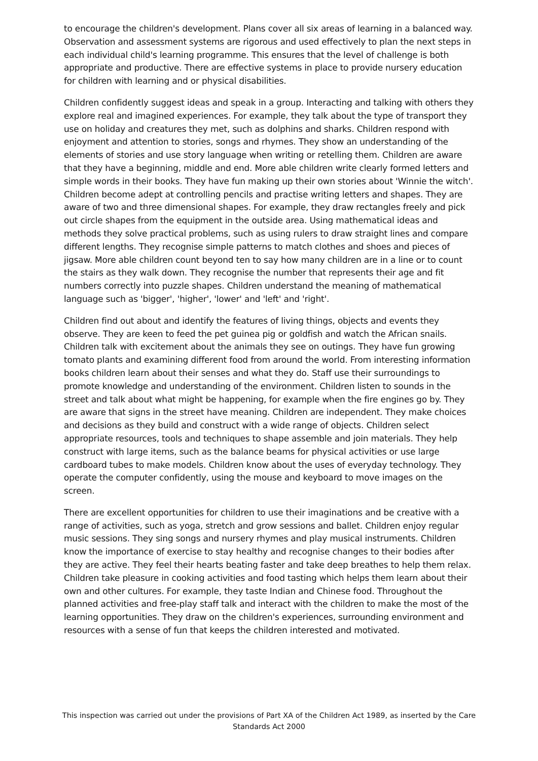to encourage the children's development. Plans cover all six areas of learning in a balanced way. Observation and assessment systems are rigorous and used effectively to plan the next steps in each individual child's learning programme. This ensures that the level of challenge is both appropriate and productive. There are effective systems in place to provide nursery education for children with learning and or physical disabilities.
Children confidently suggest ideas and speak in a group. Interacting and talking with others they explore real and imagined experiences. For example, they talk about the type of transport they use on holiday and creatures they met, such as dolphins and sharks. Children respond with enjoyment and attention to stories, songs and rhymes. They show an understanding of the elements of stories and use story language when writing or retelling them. Children are aware that they have a beginning, middle and end. More able children write clearly formed letters and simple words in their books. They have fun making up their own stories about 'Winnie the witch'. Children become adept at controlling pencils and practise writing letters and shapes. They are aware of two and three dimensional shapes. For example, they draw rectangles freely and pick out circle shapes from the equipment in the outside area. Using mathematical ideas and methods they solve practical problems, such as using rulers to draw straight lines and compare different lengths. They recognise simple patterns to match clothes and shoes and pieces of jigsaw. More able children count beyond ten to say how many children are in a line or to count the stairs as they walk down. They recognise the number that represents their age and fit numbers correctly into puzzle shapes. Children understand the meaning of mathematical language such as 'bigger', 'higher', 'lower' and 'left' and 'right'.
Children find out about and identify the features of living things, objects and events they observe. They are keen to feed the pet guinea pig or goldfish and watch the African snails. Children talk with excitement about the animals they see on outings. They have fun growing tomato plants and examining different food from around the world. From interesting information books children learn about their senses and what they do. Staff use their surroundings to promote knowledge and understanding of the environment. Children listen to sounds in the street and talk about what might be happening, for example when the fire engines go by. They are aware that signs in the street have meaning. Children are independent. They make choices and decisions as they build and construct with a wide range of objects. Children select appropriate resources, tools and techniques to shape assemble and join materials. They help construct with large items, such as the balance beams for physical activities or use large cardboard tubes to make models. Children know about the uses of everyday technology. They operate the computer confidently, using the mouse and keyboard to move images on the screen.
There are excellent opportunities for children to use their imaginations and be creative with a range of activities, such as yoga, stretch and grow sessions and ballet. Children enjoy regular music sessions. They sing songs and nursery rhymes and play musical instruments. Children know the importance of exercise to stay healthy and recognise changes to their bodies after they are active. They feel their hearts beating faster and take deep breathes to help them relax. Children take pleasure in cooking activities and food tasting which helps them learn about their own and other cultures. For example, they taste Indian and Chinese food. Throughout the planned activities and free-play staff talk and interact with the children to make the most of the learning opportunities. They draw on the children's experiences, surrounding environment and resources with a sense of fun that keeps the children interested and motivated.
This inspection was carried out under the provisions of Part XA of the Children Act 1989, as inserted by the Care Standards Act 2000